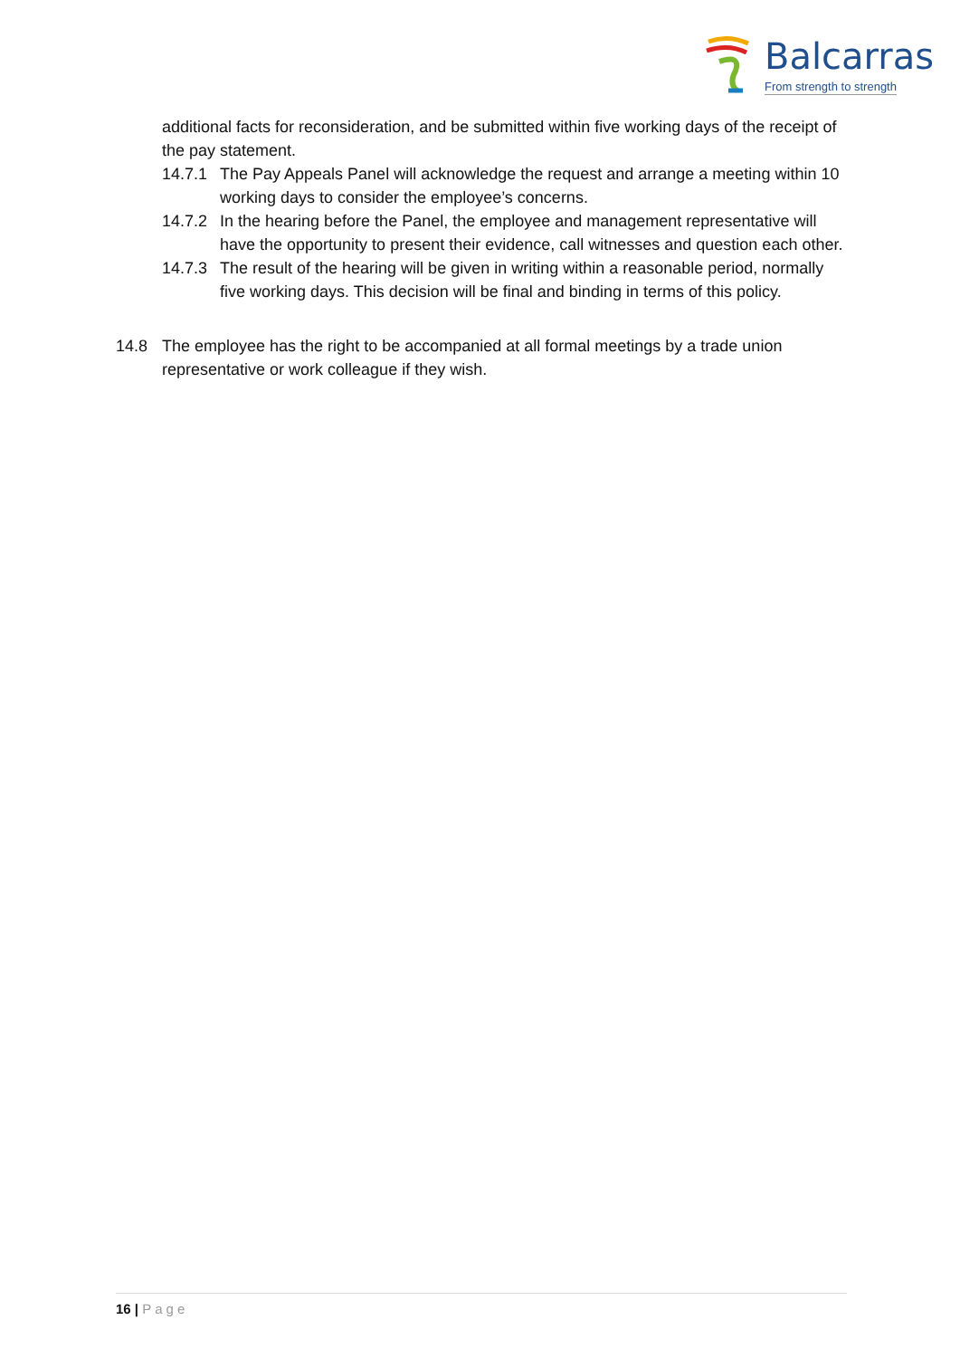Balcarras
From strength to strength
additional facts for reconsideration, and be submitted within five working days of the receipt of the pay statement.
14.7.1 The Pay Appeals Panel will acknowledge the request and arrange a meeting within 10 working days to consider the employee’s concerns.
14.7.2 In the hearing before the Panel, the employee and management representative will have the opportunity to present their evidence, call witnesses and question each other.
14.7.3 The result of the hearing will be given in writing within a reasonable period, normally five working days. This decision will be final and binding in terms of this policy.
14.8 The employee has the right to be accompanied at all formal meetings by a trade union representative or work colleague if they wish.
16 | Page